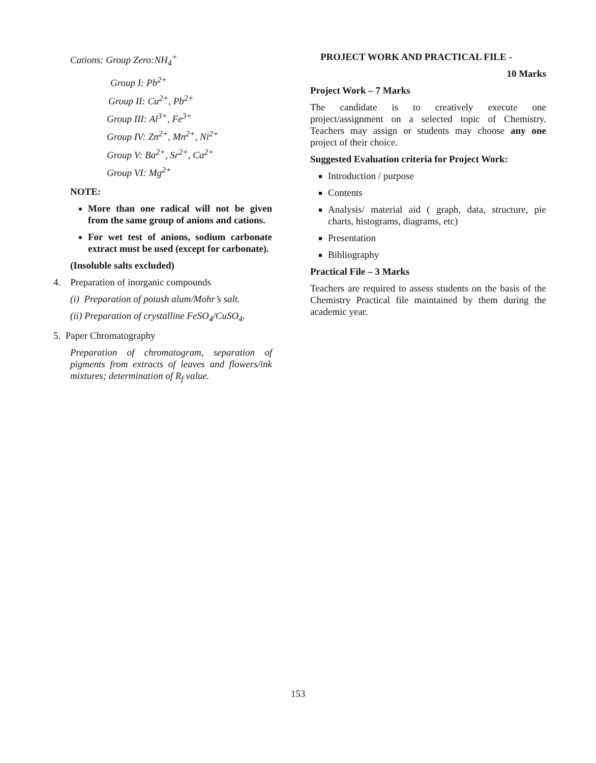Cations: Group Zero:NH<sub>4</sub><sup>+</sup>
Group I: Pb<sup>2+</sup>
Group II: Cu<sup>2+</sup>, Pb<sup>2+</sup>
Group III: Al<sup>3+</sup>, Fe<sup>3+</sup>
Group IV: Zn<sup>2+</sup>, Mn<sup>2+</sup>, Ni<sup>2+</sup>
Group V: Ba<sup>2+</sup>, Sr<sup>2+</sup>, Ca<sup>2+</sup>
Group VI: Mg<sup>2+</sup>
NOTE:
More than one radical will not be given from the same group of anions and cations.
For wet test of anions, sodium carbonate extract must be used (except for carbonate).
(Insoluble salts excluded)
4. Preparation of inorganic compounds
(i) Preparation of potash alum/Mohr’s salt.
(ii) Preparation of crystalline FeSO<sub>4</sub>/CuSO<sub>4</sub>.
5. Paper Chromatography
Preparation of chromatogram, separation of pigments from extracts of leaves and flowers/ink mixtures; determination of R<sub>f</sub> value.
PROJECT WORK AND PRACTICAL FILE -
10 Marks
Project Work – 7 Marks
The candidate is to creatively execute one project/assignment on a selected topic of Chemistry. Teachers may assign or students may choose any one project of their choice.
Suggested Evaluation criteria for Project Work:
Introduction / purpose
Contents
Analysis/ material aid ( graph, data, structure, pie charts, histograms, diagrams, etc)
Presentation
Bibliography
Practical File – 3 Marks
Teachers are required to assess students on the basis of the Chemistry Practical file maintained by them during the academic year.
153